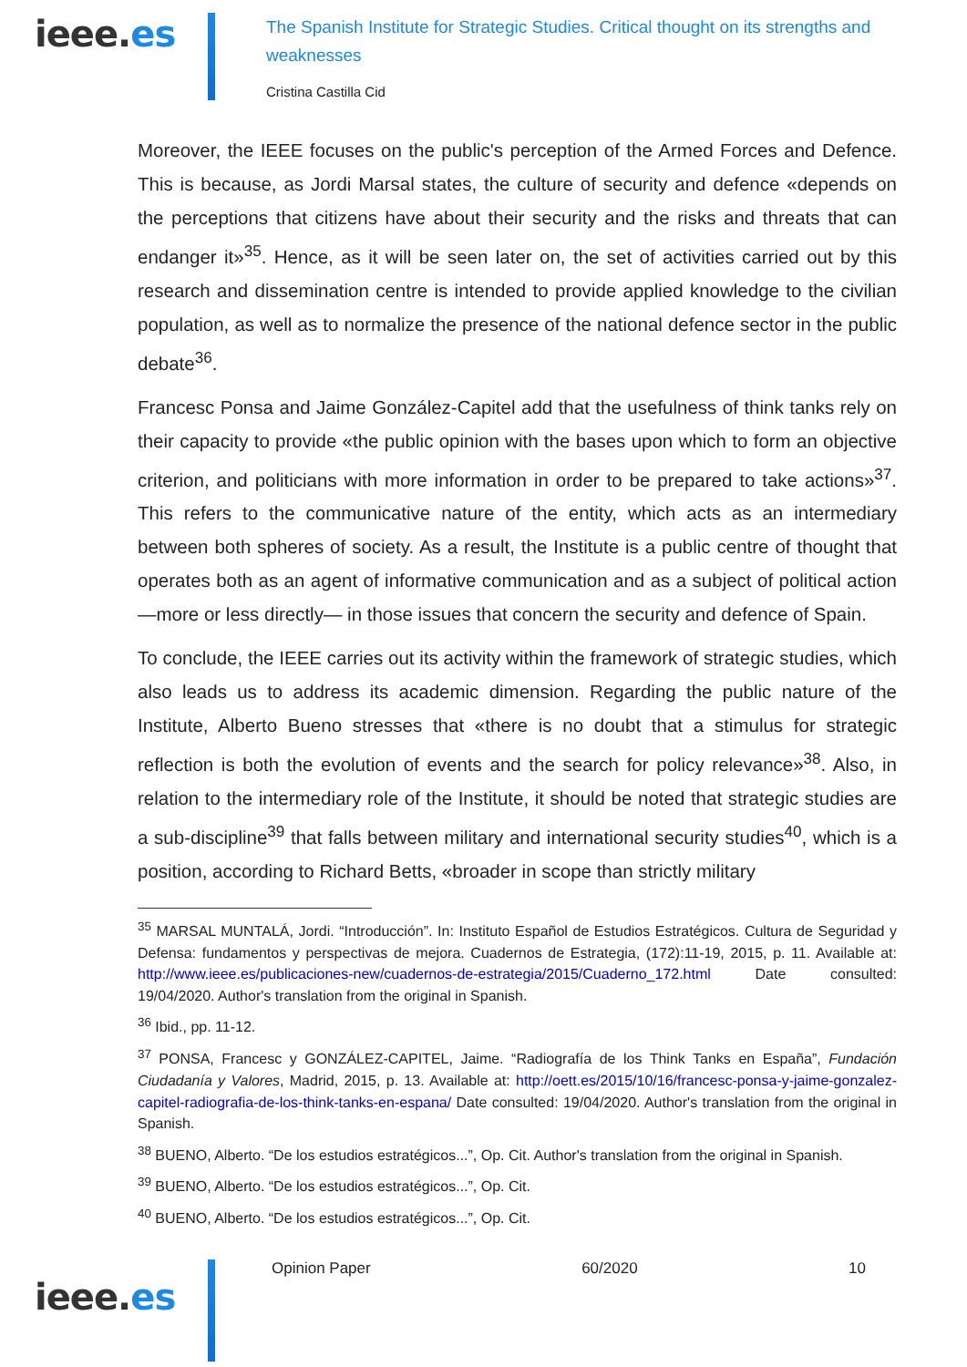ieee.es
The Spanish Institute for Strategic Studies. Critical thought on its strengths and weaknesses
Cristina Castilla Cid
Moreover, the IEEE focuses on the public's perception of the Armed Forces and Defence. This is because, as Jordi Marsal states, the culture of security and defence «depends on the perceptions that citizens have about their security and the risks and threats that can endanger it»<sup>35</sup>. Hence, as it will be seen later on, the set of activities carried out by this research and dissemination centre is intended to provide applied knowledge to the civilian population, as well as to normalize the presence of the national defence sector in the public debate<sup>36</sup>.
Francesc Ponsa and Jaime González-Capitel add that the usefulness of think tanks rely on their capacity to provide «the public opinion with the bases upon which to form an objective criterion, and politicians with more information in order to be prepared to take actions»<sup>37</sup>. This refers to the communicative nature of the entity, which acts as an intermediary between both spheres of society. As a result, the Institute is a public centre of thought that operates both as an agent of informative communication and as a subject of political action —more or less directly— in those issues that concern the security and defence of Spain.
To conclude, the IEEE carries out its activity within the framework of strategic studies, which also leads us to address its academic dimension. Regarding the public nature of the Institute, Alberto Bueno stresses that «there is no doubt that a stimulus for strategic reflection is both the evolution of events and the search for policy relevance»<sup>38</sup>. Also, in relation to the intermediary role of the Institute, it should be noted that strategic studies are a sub-discipline<sup>39</sup> that falls between military and international security studies<sup>40</sup>, which is a position, according to Richard Betts, «broader in scope than strictly military
<sup>35</sup> MARSAL MUNTALÁ, Jordi. “Introducción”. In: Instituto Español de Estudios Estratégicos. Cultura de Seguridad y Defensa: fundamentos y perspectivas de mejora. Cuadernos de Estrategia, (172):11-19, 2015, p. 11. Available at: http://www.ieee.es/publicaciones-new/cuadernos-de-estrategia/2015/Cuaderno_172.html Date consulted: 19/04/2020. Author's translation from the original in Spanish.
<sup>36</sup> Ibid., pp. 11-12.
<sup>37</sup> PONSA, Francesc y GONZÁLEZ-CAPITEL, Jaime. “Radiografía de los Think Tanks en España”, Fundación Ciudadanía y Valores, Madrid, 2015, p. 13. Available at: http://oett.es/2015/10/16/francesc-ponsa-y-jaime-gonzalez-capitel-radiografia-de-los-think-tanks-en-espana/ Date consulted: 19/04/2020. Author's translation from the original in Spanish.
<sup>38</sup> BUENO, Alberto. “De los estudios estratégicos...”, Op. Cit. Author's translation from the original in Spanish.
<sup>39</sup> BUENO, Alberto. “De los estudios estratégicos...”, Op. Cit.
<sup>40</sup> BUENO, Alberto. “De los estudios estratégicos...”, Op. Cit.
ieee.es
Opinion Paper 60/2020 10